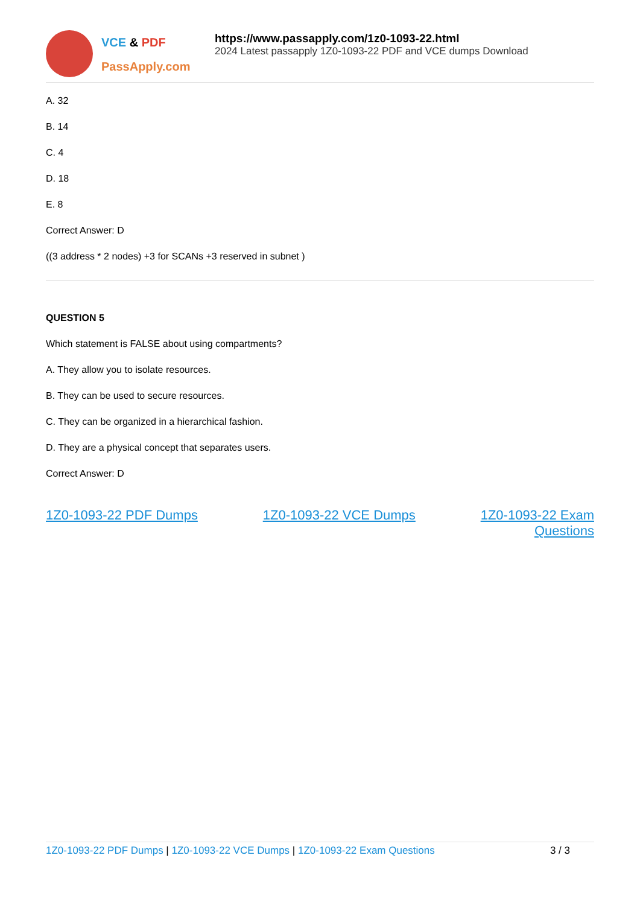VCE & PDF
PassApply.com
https://www.passapply.com/1z0-1093-22.html
2024 Latest passapply 1Z0-1093-22 PDF and VCE dumps Download
A. 32
B. 14
C. 4
D. 18
E. 8
Correct Answer: D
((3 address * 2 nodes) +3 for SCANs +3 reserved in subnet )
QUESTION 5
Which statement is FALSE about using compartments?
A. They allow you to isolate resources.
B. They can be used to secure resources.
C. They can be organized in a hierarchical fashion.
D. They are a physical concept that separates users.
Correct Answer: D
1Z0-1093-22 PDF Dumps 1Z0-1093-22 VCE Dumps 1Z0-1093-22 Exam
Questions
1Z0-1093-22 PDF Dumps | 1Z0-1093-22 VCE Dumps | 1Z0-1093-22 Exam Questions 3 / 3